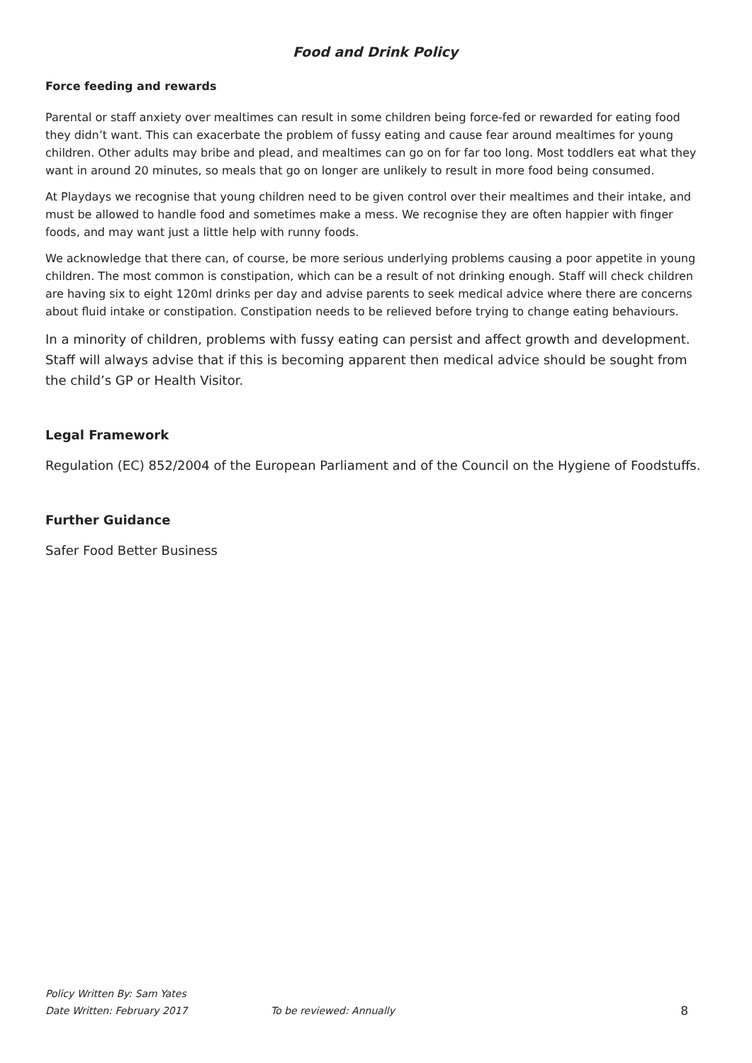Food and Drink Policy
Force feeding and rewards
Parental or staff anxiety over mealtimes can result in some children being force-fed or rewarded for eating food they didn’t want. This can exacerbate the problem of fussy eating and cause fear around mealtimes for young children. Other adults may bribe and plead, and mealtimes can go on for far too long. Most toddlers eat what they want in around 20 minutes, so meals that go on longer are unlikely to result in more food being consumed.
At Playdays we recognise that young children need to be given control over their mealtimes and their intake, and must be allowed to handle food and sometimes make a mess. We recognise they are often happier with finger foods, and may want just a little help with runny foods.
We acknowledge that there can, of course, be more serious underlying problems causing a poor appetite in young children. The most common is constipation, which can be a result of not drinking enough. Staff will check children are having six to eight 120ml drinks per day and advise parents to seek medical advice where there are concerns about fluid intake or constipation. Constipation needs to be relieved before trying to change eating behaviours.
In a minority of children, problems with fussy eating can persist and affect growth and development. Staff will always advise that if this is becoming apparent then medical advice should be sought from the child’s GP or Health Visitor.
Legal Framework
Regulation (EC) 852/2004 of the European Parliament and of the Council on the Hygiene of Foodstuffs.
Further Guidance
Safer Food Better Business
Policy Written By: Sam Yates
Date Written: February 2017 To be reviewed: Annually 8